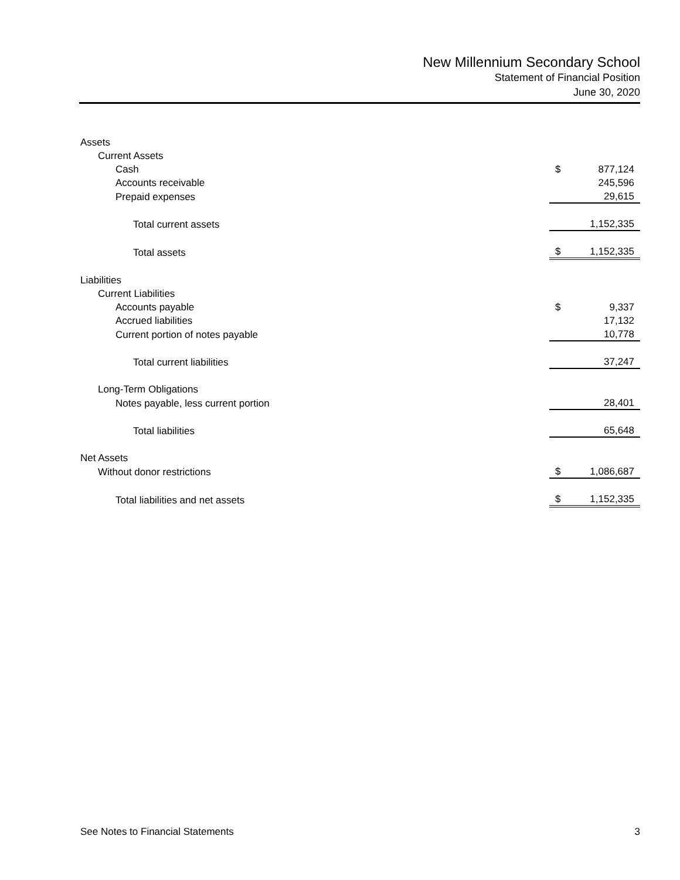New Millennium Secondary School
Statement of Financial Position
June 30, 2020
| Assets | | |
| Current Assets | | |
| Cash | $ | 877,124 |
| Accounts receivable | | 245,596 |
| Prepaid expenses | | 29,615 |
| Total current assets | | 1,152,335 |
| Total assets | $ | 1,152,335 |
| Liabilities | | |
| Current Liabilities | | |
| Accounts payable | $ | 9,337 |
| Accrued liabilities | | 17,132 |
| Current portion of notes payable | | 10,778 |
| Total current liabilities | | 37,247 |
| Long-Term Obligations | | |
| Notes payable, less current portion | | 28,401 |
| Total liabilities | | 65,648 |
| Net Assets | | |
| Without donor restrictions | $ | 1,086,687 |
| Total liabilities and net assets | $ | 1,152,335 |
See Notes to Financial Statements 3